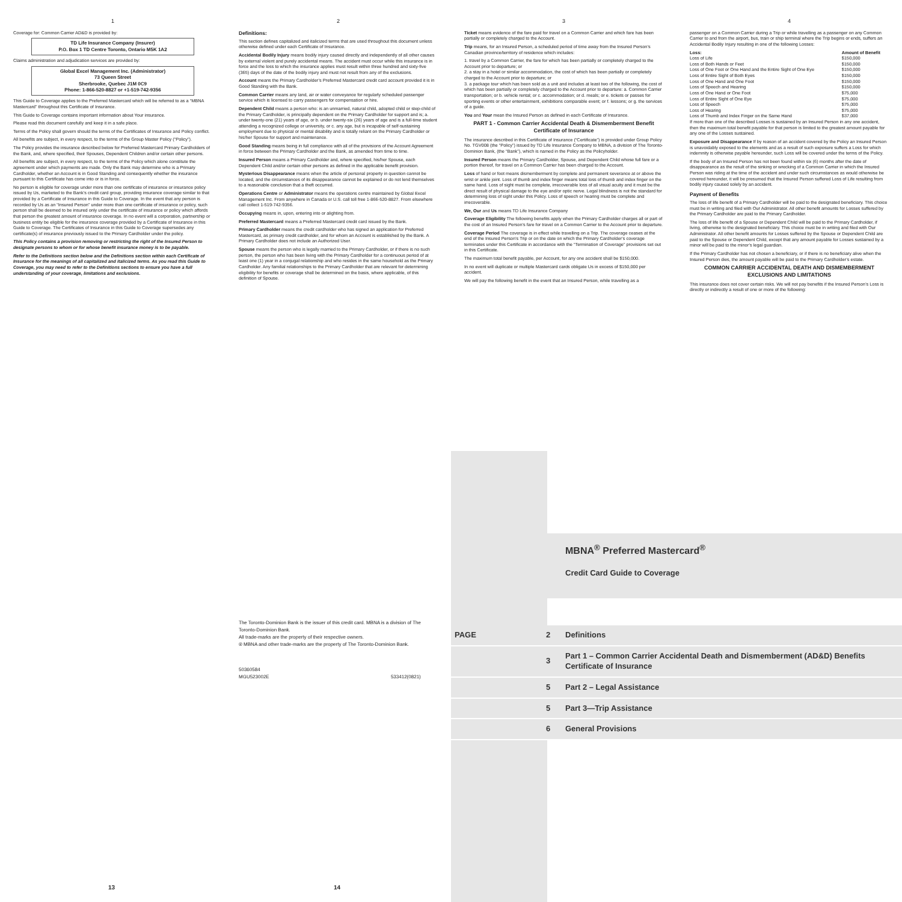1
Coverage for: Common Carrier AD&D is provided by:
TD Life Insurance Company (Insurer)
P.O. Box 1 TD Centre Toronto, Ontario M5K 1A2
Claims administration and adjudication services are provided by:
Global Excel Management Inc. (Administrator)
73 Queen Street
Sherbrooke, Quebec J1M 0C9
Phone: 1-866-520-8827 or +1-519-742-9356
This Guide to Coverage applies to the Preferred Mastercard which will be referred to as a “MBNA Mastercard” throughout this Certificate of Insurance.
This Guide to Coverage contains important information about Your insurance.
Please read this document carefully and keep it in a safe place.
Terms of the Policy shall govern should the terms of the Certificates of Insurance and Policy conflict.
All benefits are subject, in every respect, to the terms of the Group Master Policy (“Policy”).
The Policy provides the insurance described below for Preferred Mastercard Primary Cardholders of the Bank, and, where specified, their Spouses, Dependent Children and/or certain other persons.
All benefits are subject, in every respect, to the terms of the Policy which alone constitute the agreement under which payments are made. Only the Bank may determine who is a Primary Cardholder, whether an Account is in Good Standing and consequently whether the insurance pursuant to this Certificate has come into or is in force.
No person is eligible for coverage under more than one certificate of insurance or insurance policy issued by Us, marketed to the Bank’s credit card group, providing insurance coverage similar to that provided by a Certificate of Insurance in this Guide to Coverage. In the event that any person is recorded by Us as an “Insured Person” under more than one certificate of insurance or policy, such person shall be deemed to be insured only under the certificate of insurance or policy which affords that person the greatest amount of insurance coverage. In no event will a corporation, partnership or business entity be eligible for the insurance coverage provided by a Certificate of Insurance in this Guide to Coverage. The Certificates of Insurance in this Guide to Coverage supersedes any certificate(s) of insurance previously issued to the Primary Cardholder under the policy.
This Policy contains a provision removing or restricting the right of the Insured Person to designate persons to whom or for whose benefit insurance money is to be payable.
Refer to the Definitions section below and the Definitions section within each Certificate of Insurance for the meanings of all capitalized and italicized terms. As you read this Guide to Coverage, you may need to refer to the Definitions sections to ensure you have a full understanding of your coverage, limitations and exclusions.
2
Definitions:
This section defines capitalized and italicized terms that are used throughout this document unless otherwise defined under each Certificate of Insurance.
Accidental Bodily Injury means bodily injury caused directly and independently of all other causes by external violent and purely accidental means. The accident must occur while this insurance is in force and the loss to which the insurance applies must result within three hundred and sixty-five (365) days of the date of the bodily injury and must not result from any of the exclusions.
Account means the Primary Cardholder’s Preferred Mastercard credit card account provided it is in Good Standing with the Bank.
Common Carrier means any land, air or water conveyance for regularly scheduled passenger service which is licensed to carry passengers for compensation or hire.
Dependent Child means a person who: is an unmarried, natural child, adopted child or step-child of the Primary Cardholder, is principally dependent on the Primary Cardholder for support and is; a. under twenty-one (21) years of age, or b. under twenty-six (26) years of age and is a full-time student attending a recognized college or university, or c. any age, but is incapable of self-sustaining employment due to physical or mental disability and is totally reliant on the Primary Cardholder or his/her Spouse for support and maintenance.
Good Standing means being in full compliance with all of the provisions of the Account Agreement in force between the Primary Cardholder and the Bank, as amended from time to time.
Insured Person means a Primary Cardholder and, where specified, his/her Spouse, each Dependent Child and/or certain other persons as defined in the applicable benefit provision.
Mysterious Disappearance means when the article of personal property in question cannot be located, and the circumstances of its disappearance cannot be explained or do not lend themselves to a reasonable conclusion that a theft occurred.
Operations Centre or Administrator means the operations centre maintained by Global Excel Management Inc. From anywhere in Canada or U.S. call toll free 1-866-520-8827. From elsewhere call collect 1-519-742-9356.
Occupying means in, upon, entering into or alighting from.
Preferred Mastercard means a Preferred Mastercard credit card issued by the Bank.
Primary Cardholder means the credit cardholder who has signed an application for Preferred Mastercard, as primary credit cardholder, and for whom an Account is established by the Bank. A Primary Cardholder does not include an Authorized User.
Spouse means the person who is legally married to the Primary Cardholder, or if there is no such person, the person who has been living with the Primary Cardholder for a continuous period of at least one (1) year in a conjugal relationship and who resides in the same household as the Primary Cardholder. Any familial relationships to the Primary Cardholder that are relevant for determining eligibility for benefits or coverage shall be determined on the basis, where applicable, of this definition of Spouse.
3
Ticket means evidence of the fare paid for travel on a Common Carrier and which fare has been partially or completely charged to the Account.
Trip means, for an Insured Person, a scheduled period of time away from the Insured Person’s Canadian province/territory of residence which includes:
1. travel by a Common Carrier, the fare for which has been partially or completely charged to the Account prior to departure; or
2. a stay in a hotel or similar accommodation, the cost of which has been partially or completely charged to the Account prior to departure; or
3. a package tour which has been sold as a unit and includes at least two of the following, the cost of which has been partially or completely charged to the Account prior to departure: a. Common Carrier transportation; or b. vehicle rental; or c. accommodation; or d. meals; or e. tickets or passes for sporting events or other entertainment, exhibitions comparable event; or f. lessons; or g. the services of a guide.
You and Your mean the Insured Person as defined in each Certificate of Insurance.
PART 1 - Common Carrier Accidental Death & Dismemberment Benefit Certificate of Insurance
The insurance described in this Certificate of Insurance (“Certificate”) is provided under Group Policy No. TGV008 (the “Policy”) issued by TD Life Insurance Company to MBNA, a division of The Toronto-Dominion Bank, (the “Bank”), which is named in the Policy as the Policyholder.
Insured Person means the Primary Cardholder, Spouse, and Dependent Child whose full fare or a portion thereof, for travel on a Common Carrier has been charged to the Account.
Loss of hand or foot means dismemberment by complete and permanent severance at or above the wrist or ankle joint. Loss of thumb and index finger means total loss of thumb and index finger on the same hand. Loss of sight must be complete, irrecoverable loss of all visual acuity and it must be the direct result of physical damage to the eye and/or optic nerve. Legal blindness is not the standard for determining loss of sight under this Policy. Loss of speech or hearing must be complete and irrecoverable.
We, Our and Us means TD Life Insurance Company
Coverage Eligibility The following benefits apply when the Primary Cardholder charges all or part of the cost of an Insured Person’s fare for travel on a Common Carrier to the Account prior to departure.
Coverage Period The coverage is in effect while travelling on a Trip. The coverage ceases at the end of the Insured Person’s Trip or on the date on which the Primary Cardholder’s coverage terminates under this Certificate in accordance with the “Termination of Coverage” provisions set out in this Certificate.
The maximum total benefit payable, per Account, for any one accident shall be $150,000.
In no event will duplicate or multiple Mastercard cards obligate Us in excess of $150,000 per accident.
We will pay the following benefit in the event that an Insured Person, while travelling as a
4
passenger on a Common Carrier during a Trip or while travelling as a passenger on any Common Carrier to and from the airport, bus, train or ship terminal where the Trip begins or ends, suffers an Accidental Bodily Injury resulting in one of the following Losses:
| Loss: | Amount of Benefit |
| --- | --- |
| Loss of Life | $150,000 |
| Loss of Both Hands or Feet | $150,000 |
| Loss of One Foot or One Hand and the Entire Sight of One Eye | $150,000 |
| Loss of Entire Sight of Both Eyes | $150,000 |
| Loss of One Hand and One Foot | $150,000 |
| Loss of Speech and Hearing | $150,000 |
| Loss of One Hand or One Foot | $75,000 |
| Loss of Entire Sight of One Eye | $75,000 |
| Loss of Speech | $75,000 |
| Loss of Hearing | $75,000 |
| Loss of Thumb and Index Finger on the Same Hand | $37,000 |
If more than one of the described Losses is sustained by an Insured Person in any one accident, then the maximum total benefit payable for that person is limited to the greatest amount payable for any one of the Losses sustained.
Exposure and Disappearance If by reason of an accident covered by the Policy an Insured Person is unavoidably exposed to the elements and as a result of such exposure suffers a Loss for which indemnity is otherwise payable hereunder, such Loss will be covered under the terms of the Policy.
If the body of an Insured Person has not been found within six (6) months after the date of disappearance as the result of the sinking or wrecking of a Common Carrier in which the Insured Person was riding at the time of the accident and under such circumstances as would otherwise be covered hereunder, it will be presumed that the Insured Person suffered Loss of Life resulting from bodily injury caused solely by an accident.
Payment of Benefits
The loss of life benefit of a Primary Cardholder will be paid to the designated beneficiary. This choice must be in writing and filed with Our Administrator. All other benefit amounts for Losses suffered by the Primary Cardholder are paid to the Primary Cardholder.
The loss of life benefit of a Spouse or Dependent Child will be paid to the Primary Cardholder, if living, otherwise to the designated beneficiary. This choice must be in writing and filed with Our Administrator. All other benefit amounts for Losses suffered by the Spouse or Dependent Child are paid to the Spouse or Dependent Child, except that any amount payable for Losses sustained by a minor will be paid to the minor’s legal guardian.
If the Primary Cardholder has not chosen a beneficiary, or if there is no beneficiary alive when the Insured Person dies, the amount payable will be paid to the Primary Cardholder’s estate.
COMMON CARRIER ACCIDENTAL DEATH AND DISMEMBERMENT EXCLUSIONS AND LIMITATIONS
This insurance does not cover certain risks. We will not pay benefits if the Insured Person’s Loss is directly or indirectly a result of one or more of the following:
13
The Toronto-Dominion Bank is the issuer of this credit card. MBNA is a division of The Toronto-Dominion Bank.
All trade-marks are the property of their respective owners.
® MBNA and other trade-marks are the property of The Toronto-Dominion Bank.
50360584
MGU523002E 533412(0821)
14
MBNA<sup>®</sup> Preferred Mastercard<sup>®</sup>
Credit Card Guide to Coverage
| PAGE | 2 | Definitions |
| | 3 | Part 1 – Common Carrier Accidental Death and Dismemberment (AD&D) Benefits Certificate of Insurance |
| | 5 | Part 2 – Legal Assistance |
| | 5 | Part 3—Trip Assistance |
| | 6 | General Provisions |